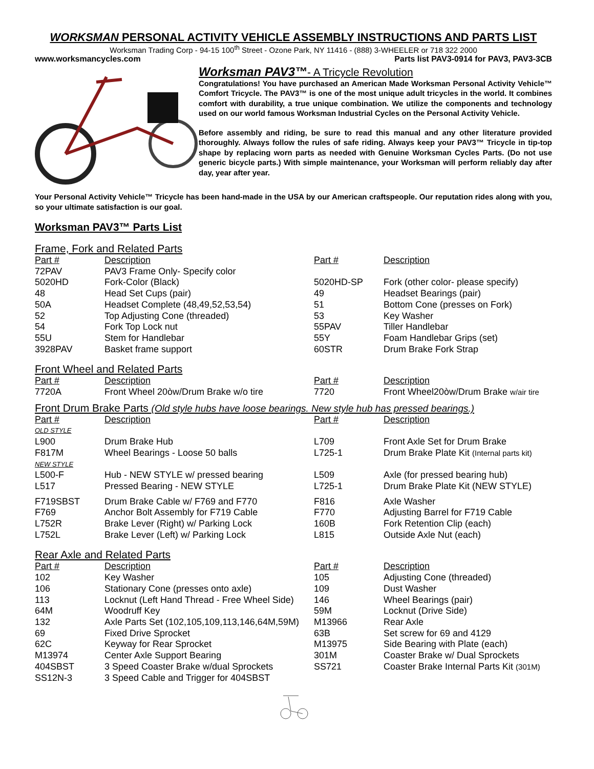WORKSMAN PERSONAL ACTIVITY VEHICLE ASSEMBLY INSTRUCTIONS AND PARTS LIST
Worksman Trading Corp - 94-15 100<sup>th</sup> Street - Ozone Park, NY 11416 - (888) 3-WHEELER or 718 322 2000
www.worksmancycles.com Parts list PAV3-0914 for PAV3, PAV3-3CB
Worksman PAV3™- A Tricycle Revolution
Congratulations! You have purchased an American Made Worksman Personal Activity Vehicle™ Comfort Tricycle. The PAV3™ is one of the most unique adult tricycles in the world. It combines comfort with durability, a true unique combination. We utilize the components and technology used on our world famous Worksman Industrial Cycles on the Personal Activity Vehicle.
Before assembly and riding, be sure to read this manual and any other literature provided thoroughly. Always follow the rules of safe riding. Always keep your PAV3™ Tricycle in tip-top shape by replacing worn parts as needed with Genuine Worksman Cycles Parts. (Do not use generic bicycle parts.) With simple maintenance, your Worksman will perform reliably day after day, year after year.
Your Personal Activity Vehicle™ Tricycle has been hand-made in the USA by our American craftspeople. Our reputation rides along with you, so your ultimate satisfaction is our goal.
Worksman PAV3™ Parts List
Frame, Fork and Related Parts
| Part # | Description | Part # | Description |
| --- | --- | --- | --- |
| 72PAV | PAV3 Frame Only- Specify color | | |
| 5020HD | Fork-Color (Black) | 5020HD-SP | Fork (other color- please specify) |
| 48 | Head Set Cups (pair) | 49 | Headset Bearings (pair) |
| 50A | Headset Complete (48,49,52,53,54) | 51 | Bottom Cone (presses on Fork) |
| 52 | Top Adjusting Cone (threaded) | 53 | Key Washer |
| 54 | Fork Top Lock nut | 55PAV | Tiller Handlebar |
| 55U | Stem for Handlebar | 55Y | Foam Handlebar Grips (set) |
| 3928PAV | Basket frame support | 60STR | Drum Brake Fork Strap |
Front Wheel and Related Parts
| Part # | Description | Part # | Description |
| --- | --- | --- | --- |
| 7720A | Front Wheel 20òw/Drum Brake w/o tire | 7720 | Front Wheel20òw/Drum Brake w/air tire |
Front Drum Brake Parts (Old style hubs have loose bearings. New style hub has pressed bearings.)
| Part # | Description | Part # | Description |
| --- | --- | --- | --- |
| OLD STYLE | | | |
| L900 | Drum Brake Hub | L709 | Front Axle Set for Drum Brake |
| F817M | Wheel Bearings - Loose 50 balls | L725-1 | Drum Brake Plate Kit (Internal parts kit) |
| NEW STYLE | | | |
| L500-F | Hub - NEW STYLE w/ pressed bearing | L509 | Axle (for pressed bearing hub) |
| L517 | Pressed Bearing - NEW STYLE | L725-1 | Drum Brake Plate Kit (NEW STYLE) |
| F719SBST | Drum Brake Cable w/ F769 and F770 | F816 | Axle Washer |
| F769 | Anchor Bolt Assembly for F719 Cable | F770 | Adjusting Barrel for F719 Cable |
| L752R | Brake Lever (Right) w/ Parking Lock | 160B | Fork Retention Clip (each) |
| L752L | Brake Lever (Left) w/ Parking Lock | L815 | Outside Axle Nut (each) |
Rear Axle and Related Parts
| Part # | Description | Part # | Description |
| --- | --- | --- | --- |
| 102 | Key Washer | 105 | Adjusting Cone (threaded) |
| 106 | Stationary Cone (presses onto axle) | 109 | Dust Washer |
| 113 | Locknut (Left Hand Thread - Free Wheel Side) | 146 | Wheel Bearings (pair) |
| 64M | Woodruff Key | 59M | Locknut (Drive Side) |
| 132 | Axle Parts Set (102,105,109,113,146,64M,59M) | M13966 | Rear Axle |
| 69 | Fixed Drive Sprocket | 63B | Set screw for 69 and 4129 |
| 62C | Keyway for Rear Sprocket | M13975 | Side Bearing with Plate (each) |
| M13974 | Center Axle Support Bearing | 301M | Coaster Brake w/ Dual Sprockets |
| 404SBST | 3 Speed Coaster Brake w/dual Sprockets | SS721 | Coaster Brake Internal Parts Kit (301M) |
| SS12N-3 | 3 Speed Cable and Trigger for 404SBST | | |